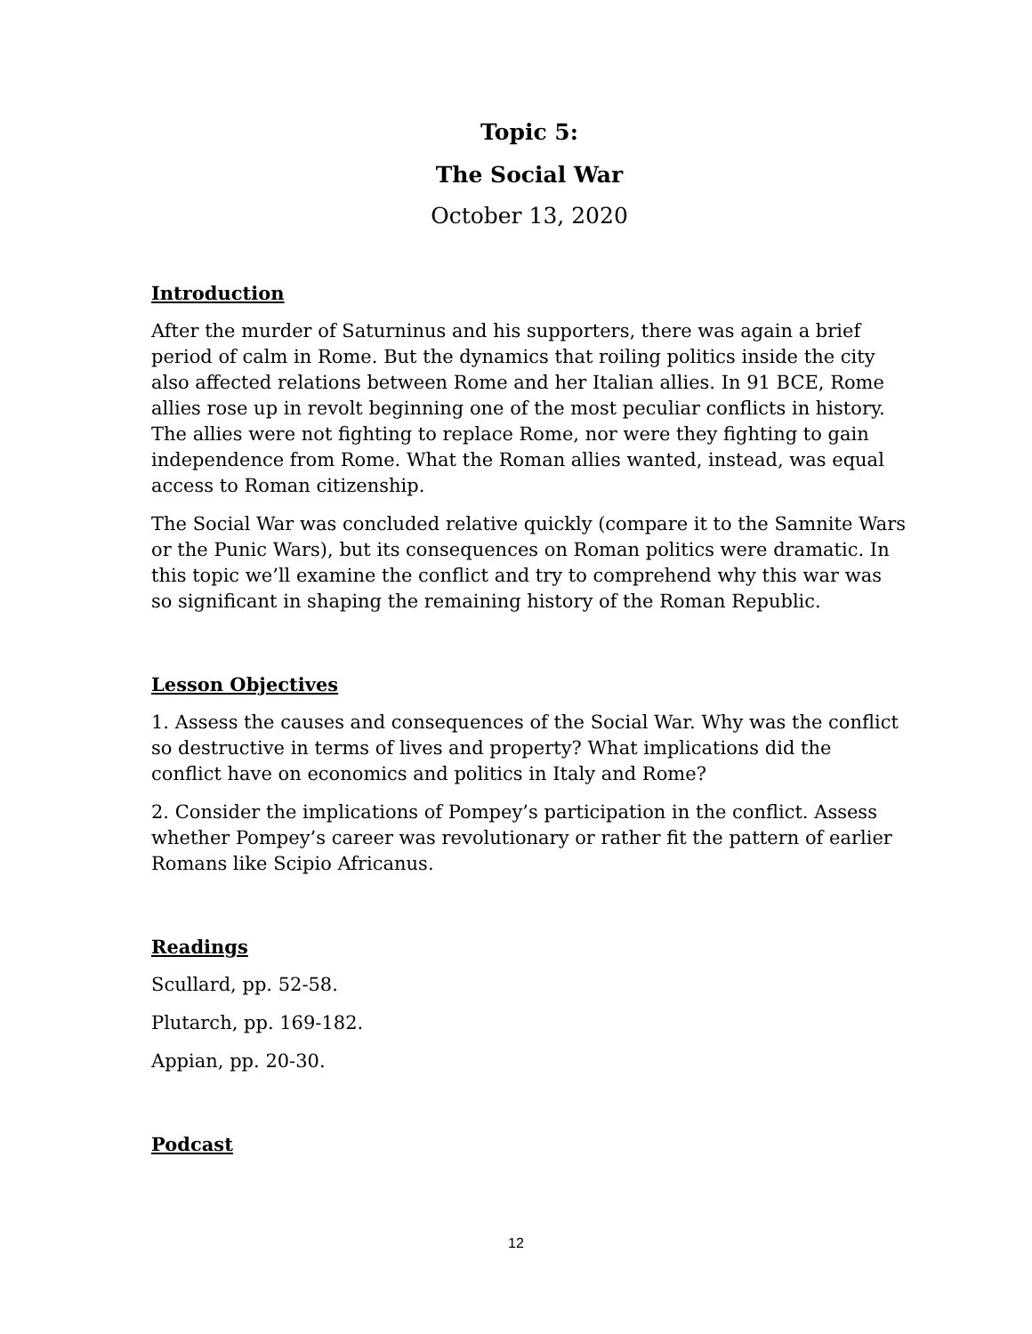Topic 5:
The Social War
October 13, 2020
Introduction
After the murder of Saturninus and his supporters, there was again a brief period of calm in Rome. But the dynamics that roiling politics inside the city also affected relations between Rome and her Italian allies. In 91 BCE, Rome allies rose up in revolt beginning one of the most peculiar conflicts in history. The allies were not fighting to replace Rome, nor were they fighting to gain independence from Rome. What the Roman allies wanted, instead, was equal access to Roman citizenship.
The Social War was concluded relative quickly (compare it to the Samnite Wars or the Punic Wars), but its consequences on Roman politics were dramatic. In this topic we’ll examine the conflict and try to comprehend why this war was so significant in shaping the remaining history of the Roman Republic.
Lesson Objectives
1. Assess the causes and consequences of the Social War. Why was the conflict so destructive in terms of lives and property? What implications did the conflict have on economics and politics in Italy and Rome?
2. Consider the implications of Pompey’s participation in the conflict. Assess whether Pompey’s career was revolutionary or rather fit the pattern of earlier Romans like Scipio Africanus.
Readings
Scullard, pp. 52-58.
Plutarch, pp. 169-182.
Appian, pp. 20-30.
Podcast
12